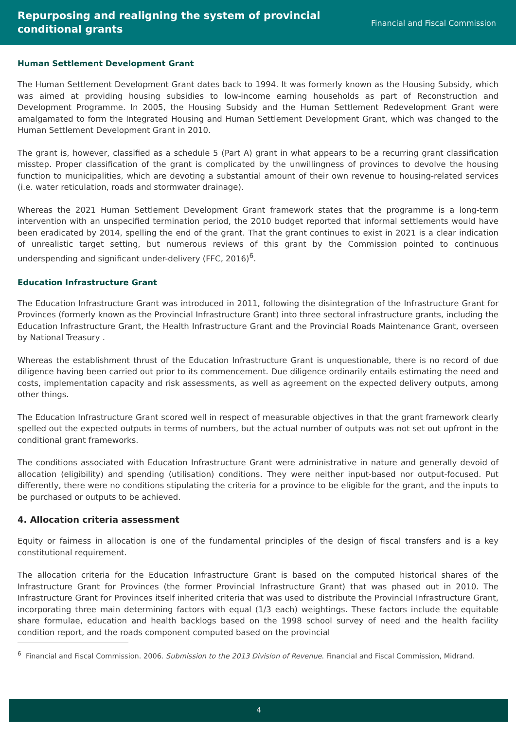Repurposing and realigning the system of provincial
conditional grants
Financial and Fiscal Commission
Human Settlement Development Grant
The Human Settlement Development Grant dates back to 1994. It was formerly known as the Housing Subsidy, which was aimed at providing housing subsidies to low-income earning households as part of Reconstruction and Development Programme. In 2005, the Housing Subsidy and the Human Settlement Redevelopment Grant were amalgamated to form the Integrated Housing and Human Settlement Development Grant, which was changed to the Human Settlement Development Grant in 2010.
The grant is, however, classified as a schedule 5 (Part A) grant in what appears to be a recurring grant classification misstep. Proper classification of the grant is complicated by the unwillingness of provinces to devolve the housing function to municipalities, which are devoting a substantial amount of their own revenue to housing-related services (i.e. water reticulation, roads and stormwater drainage).
Whereas the 2021 Human Settlement Development Grant framework states that the programme is a long-term intervention with an unspecified termination period, the 2010 budget reported that informal settlements would have been eradicated by 2014, spelling the end of the grant. That the grant continues to exist in 2021 is a clear indication of unrealistic target setting, but numerous reviews of this grant by the Commission pointed to continuous underspending and significant under-delivery (FFC, 2016)<sup>6</sup>.
Education Infrastructure Grant
The Education Infrastructure Grant was introduced in 2011, following the disintegration of the Infrastructure Grant for Provinces (formerly known as the Provincial Infrastructure Grant) into three sectoral infrastructure grants, including the Education Infrastructure Grant, the Health Infrastructure Grant and the Provincial Roads Maintenance Grant, overseen by National Treasury .
Whereas the establishment thrust of the Education Infrastructure Grant is unquestionable, there is no record of due diligence having been carried out prior to its commencement. Due diligence ordinarily entails estimating the need and costs, implementation capacity and risk assessments, as well as agreement on the expected delivery outputs, among other things.
The Education Infrastructure Grant scored well in respect of measurable objectives in that the grant framework clearly spelled out the expected outputs in terms of numbers, but the actual number of outputs was not set out upfront in the conditional grant frameworks.
The conditions associated with Education Infrastructure Grant were administrative in nature and generally devoid of allocation (eligibility) and spending (utilisation) conditions. They were neither input-based nor output-focused. Put differently, there were no conditions stipulating the criteria for a province to be eligible for the grant, and the inputs to be purchased or outputs to be achieved.
4. Allocation criteria assessment
Equity or fairness in allocation is one of the fundamental principles of the design of fiscal transfers and is a key constitutional requirement.
The allocation criteria for the Education Infrastructure Grant is based on the computed historical shares of the Infrastructure Grant for Provinces (the former Provincial Infrastructure Grant) that was phased out in 2010. The Infrastructure Grant for Provinces itself inherited criteria that was used to distribute the Provincial Infrastructure Grant, incorporating three main determining factors with equal (1/3 each) weightings. These factors include the equitable share formulae, education and health backlogs based on the 1998 school survey of need and the health facility condition report, and the roads component computed based on the provincial
<sup>6</sup> Financial and Fiscal Commission. 2006. Submission to the 2013 Division of Revenue. Financial and Fiscal Commission, Midrand.
4